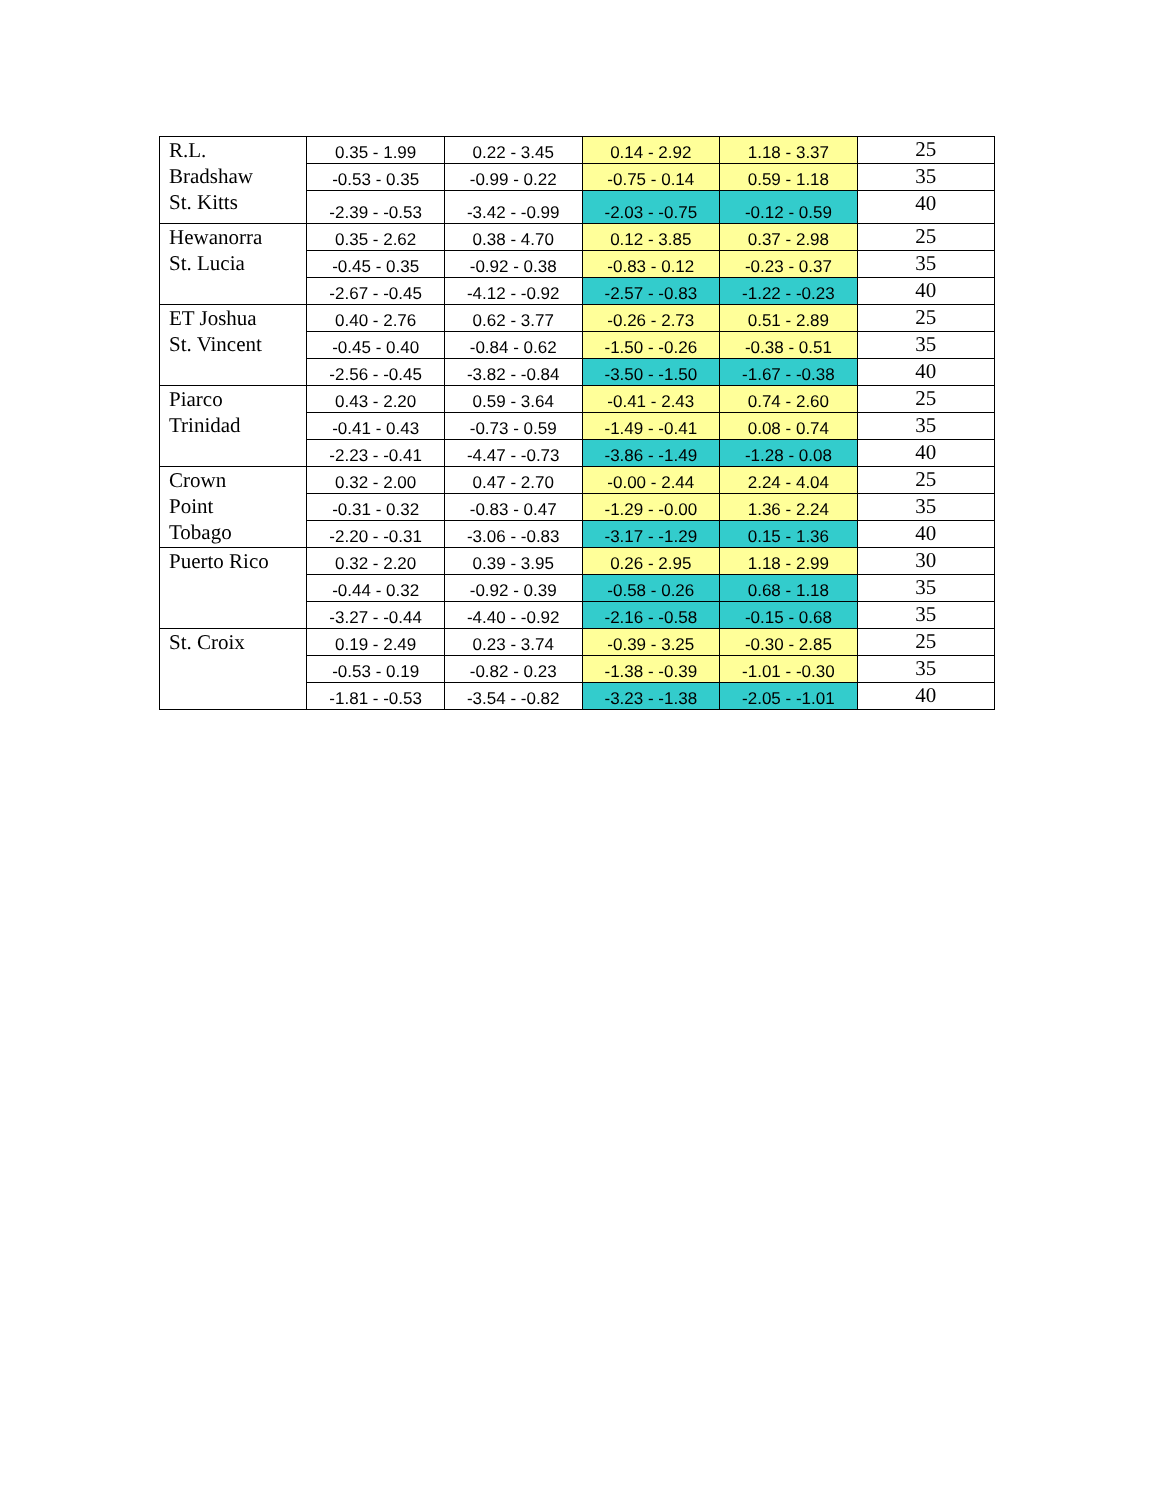| R.L. Bradshaw St. Kitts | 0.35 - 1.99 | 0.22 - 3.45 | 0.14 - 2.92 | 1.18 - 3.37 | 25 |
| | -0.53 - 0.35 | -0.99 - 0.22 | -0.75 - 0.14 | 0.59 - 1.18 | 35 |
| | -2.39 - -0.53 | -3.42 - -0.99 | -2.03 - -0.75 | -0.12 - 0.59 | 40 |
| Hewanorra St. Lucia | 0.35 - 2.62 | 0.38 - 4.70 | 0.12 - 3.85 | 0.37 - 2.98 | 25 |
| | -0.45 - 0.35 | -0.92 - 0.38 | -0.83 - 0.12 | -0.23 - 0.37 | 35 |
| | -2.67 - -0.45 | -4.12 - -0.92 | -2.57 - -0.83 | -1.22 - -0.23 | 40 |
| ET Joshua St. Vincent | 0.40 - 2.76 | 0.62 - 3.77 | -0.26 - 2.73 | 0.51 - 2.89 | 25 |
| | -0.45 - 0.40 | -0.84 - 0.62 | -1.50 - -0.26 | -0.38 - 0.51 | 35 |
| | -2.56 - -0.45 | -3.82 - -0.84 | -3.50 - -1.50 | -1.67 - -0.38 | 40 |
| Piarco Trinidad | 0.43 - 2.20 | 0.59 - 3.64 | -0.41 - 2.43 | 0.74 - 2.60 | 25 |
| | -0.41 - 0.43 | -0.73 - 0.59 | -1.49 - -0.41 | 0.08 - 0.74 | 35 |
| | -2.23 - -0.41 | -4.47 - -0.73 | -3.86 - -1.49 | -1.28 - 0.08 | 40 |
| Crown Point Tobago | 0.32 - 2.00 | 0.47 - 2.70 | -0.00 - 2.44 | 2.24 - 4.04 | 25 |
| | -0.31 - 0.32 | -0.83 - 0.47 | -1.29 - -0.00 | 1.36 - 2.24 | 35 |
| | -2.20 - -0.31 | -3.06 - -0.83 | -3.17 - -1.29 | 0.15 - 1.36 | 40 |
| Puerto Rico | 0.32 - 2.20 | 0.39 - 3.95 | 0.26 - 2.95 | 1.18 - 2.99 | 30 |
| | -0.44 - 0.32 | -0.92 - 0.39 | -0.58 - 0.26 | 0.68 - 1.18 | 35 |
| | -3.27 - -0.44 | -4.40 - -0.92 | -2.16 - -0.58 | -0.15 - 0.68 | 35 |
| St. Croix | 0.19 - 2.49 | 0.23 - 3.74 | -0.39 - 3.25 | -0.30 - 2.85 | 25 |
| | -0.53 - 0.19 | -0.82 - 0.23 | -1.38 - -0.39 | -1.01 - -0.30 | 35 |
| | -1.81 - -0.53 | -3.54 - -0.82 | -3.23 - -1.38 | -2.05 - -1.01 | 40 |